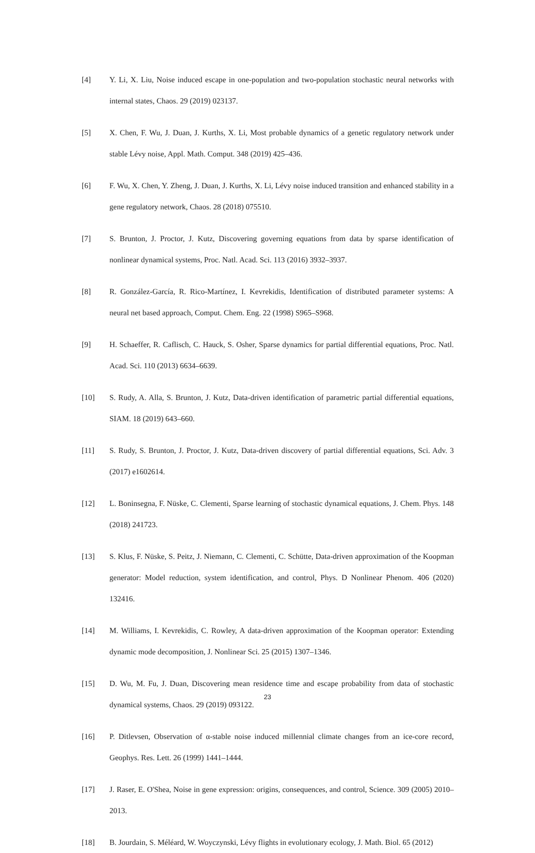[4] Y. Li, X. Liu, Noise induced escape in one-population and two-population stochastic neural networks with internal states, Chaos. 29 (2019) 023137.
[5] X. Chen, F. Wu, J. Duan, J. Kurths, X. Li, Most probable dynamics of a genetic regulatory network under stable Lévy noise, Appl. Math. Comput. 348 (2019) 425–436.
[6] F. Wu, X. Chen, Y. Zheng, J. Duan, J. Kurths, X. Li, Lévy noise induced transition and enhanced stability in a gene regulatory network, Chaos. 28 (2018) 075510.
[7] S. Brunton, J. Proctor, J. Kutz, Discovering governing equations from data by sparse identification of nonlinear dynamical systems, Proc. Natl. Acad. Sci. 113 (2016) 3932–3937.
[8] R. González-García, R. Rico-Martínez, I. Kevrekidis, Identification of distributed parameter systems: A neural net based approach, Comput. Chem. Eng. 22 (1998) S965–S968.
[9] H. Schaeffer, R. Caflisch, C. Hauck, S. Osher, Sparse dynamics for partial differential equations, Proc. Natl. Acad. Sci. 110 (2013) 6634–6639.
[10] S. Rudy, A. Alla, S. Brunton, J. Kutz, Data-driven identification of parametric partial differential equations, SIAM. 18 (2019) 643–660.
[11] S. Rudy, S. Brunton, J. Proctor, J. Kutz, Data-driven discovery of partial differential equations, Sci. Adv. 3 (2017) e1602614.
[12] L. Boninsegna, F. Nüske, C. Clementi, Sparse learning of stochastic dynamical equations, J. Chem. Phys. 148 (2018) 241723.
[13] S. Klus, F. Nüske, S. Peitz, J. Niemann, C. Clementi, C. Schütte, Data-driven approximation of the Koopman generator: Model reduction, system identification, and control, Phys. D Nonlinear Phenom. 406 (2020) 132416.
[14] M. Williams, I. Kevrekidis, C. Rowley, A data-driven approximation of the Koopman operator: Extending dynamic mode decomposition, J. Nonlinear Sci. 25 (2015) 1307–1346.
[15] D. Wu, M. Fu, J. Duan, Discovering mean residence time and escape probability from data of stochastic dynamical systems, Chaos. 29 (2019) 093122.
[16] P. Ditlevsen, Observation of α-stable noise induced millennial climate changes from an ice-core record, Geophys. Res. Lett. 26 (1999) 1441–1444.
[17] J. Raser, E. O'Shea, Noise in gene expression: origins, consequences, and control, Science. 309 (2005) 2010–2013.
[18] B. Jourdain, S. Méléard, W. Woyczynski, Lévy flights in evolutionary ecology, J. Math. Biol. 65 (2012)
23